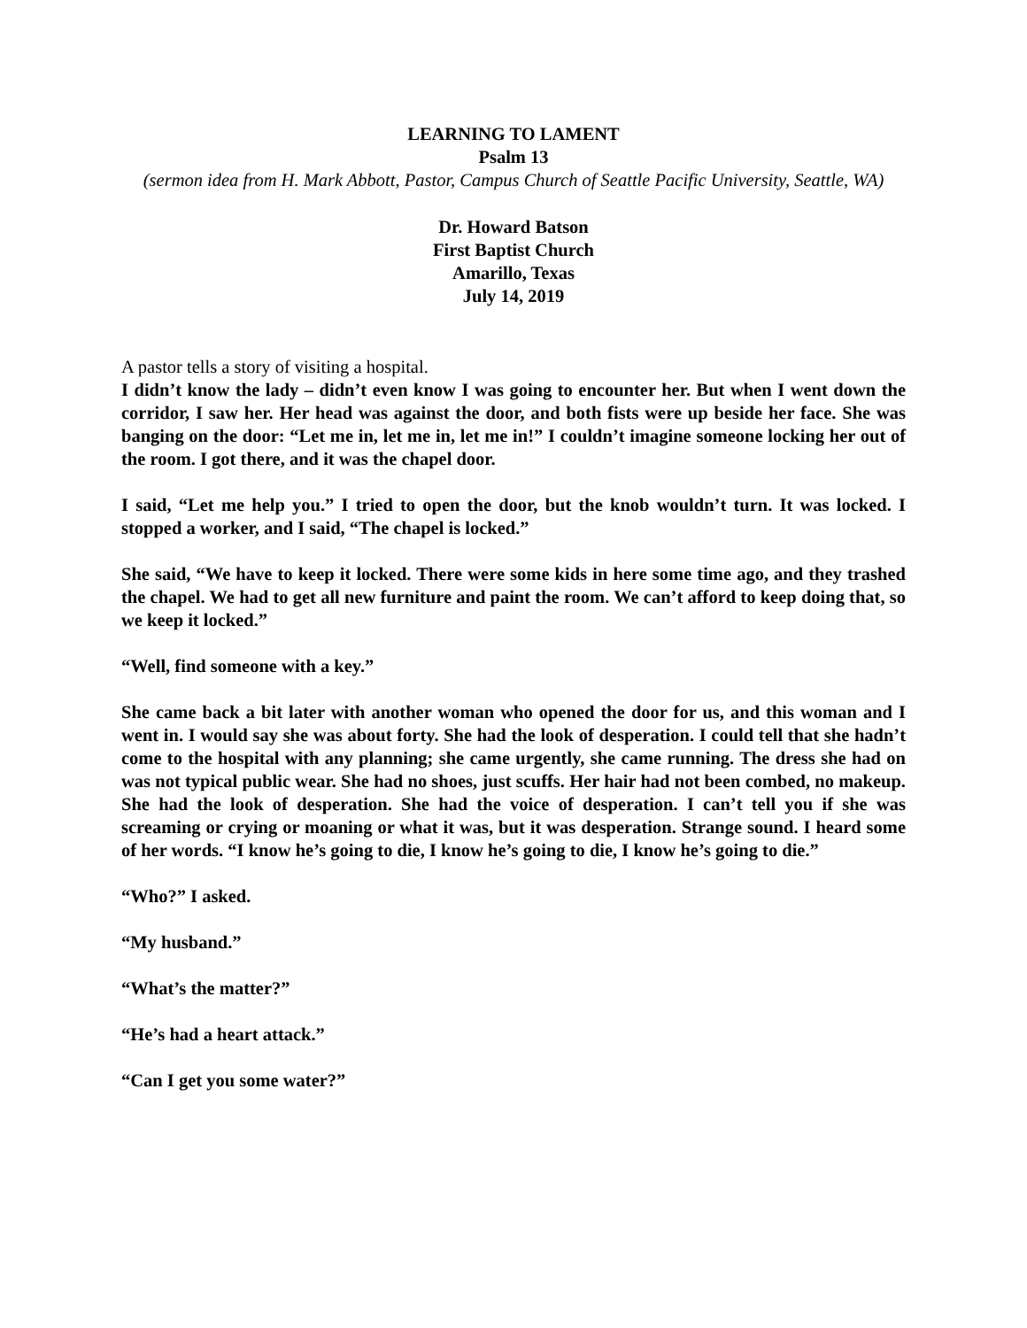LEARNING TO LAMENT
Psalm 13
(sermon idea from H. Mark Abbott, Pastor, Campus Church of Seattle Pacific University, Seattle, WA)
Dr. Howard Batson
First Baptist Church
Amarillo, Texas
July 14, 2019
A pastor tells a story of visiting a hospital.
I didn’t know the lady – didn’t even know I was going to encounter her. But when I went down the corridor, I saw her. Her head was against the door, and both fists were up beside her face. She was banging on the door: “Let me in, let me in, let me in!” I couldn’t imagine someone locking her out of the room. I got there, and it was the chapel door.
I said, “Let me help you.” I tried to open the door, but the knob wouldn’t turn. It was locked. I stopped a worker, and I said, “The chapel is locked.”
She said, “We have to keep it locked. There were some kids in here some time ago, and they trashed the chapel. We had to get all new furniture and paint the room. We can’t afford to keep doing that, so we keep it locked.”
“Well, find someone with a key.”
She came back a bit later with another woman who opened the door for us, and this woman and I went in. I would say she was about forty. She had the look of desperation. I could tell that she hadn’t come to the hospital with any planning; she came urgently, she came running. The dress she had on was not typical public wear. She had no shoes, just scuffs. Her hair had not been combed, no makeup. She had the look of desperation. She had the voice of desperation. I can’t tell you if she was screaming or crying or moaning or what it was, but it was desperation. Strange sound. I heard some of her words. “I know he’s going to die, I know he’s going to die, I know he’s going to die.”
“Who?” I asked.
“My husband.”
“What’s the matter?”
“He’s had a heart attack.”
“Can I get you some water?”